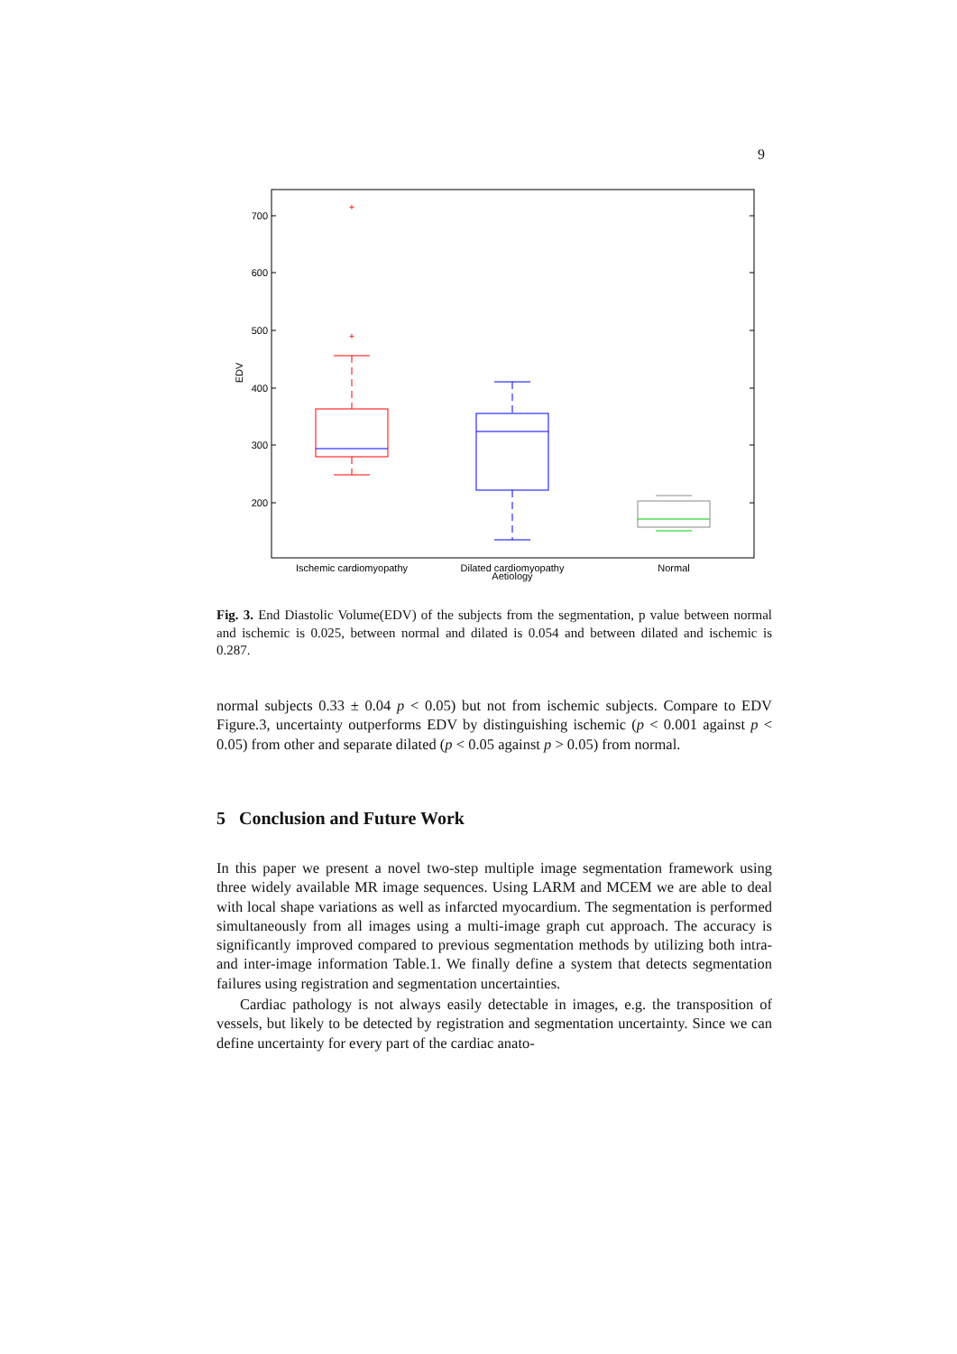9
700
600
500
400
300
200
EDV
+
+
Ischemic cardiomyopathy
Dilated cardiomyopathy
Normal
Aetiology
Fig. 3. End Diastolic Volume(EDV) of the subjects from the segmentation, p value between normal and ischemic is 0.025, between normal and dilated is 0.054 and between dilated and ischemic is 0.287.
normal subjects 0.33 ± 0.04 p < 0.05) but not from ischemic subjects. Compare to EDV Figure.3, uncertainty outperforms EDV by distinguishing ischemic (p < 0.001 against p < 0.05) from other and separate dilated (p < 0.05 against p > 0.05) from normal.
5 Conclusion and Future Work
In this paper we present a novel two-step multiple image segmentation framework using three widely available MR image sequences. Using LARM and MCEM we are able to deal with local shape variations as well as infarcted myocardium. The segmentation is performed simultaneously from all images using a multi-image graph cut approach. The accuracy is significantly improved compared to previous segmentation methods by utilizing both intra- and inter-image information Table.1. We finally define a system that detects segmentation failures using registration and segmentation uncertainties.
Cardiac pathology is not always easily detectable in images, e.g. the transposition of vessels, but likely to be detected by registration and segmentation uncertainty. Since we can define uncertainty for every part of the cardiac anato-